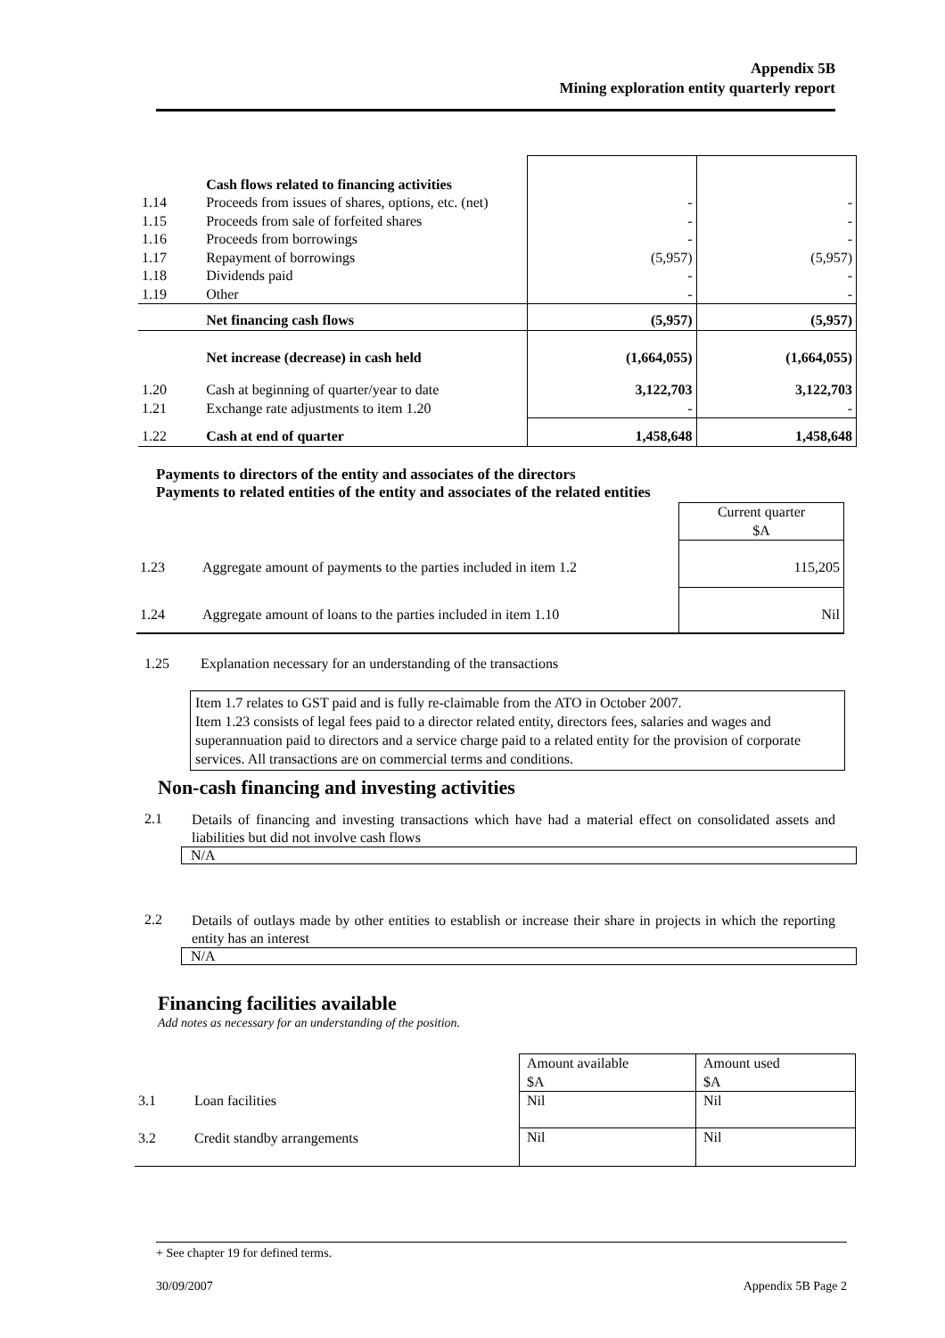Appendix 5B
Mining exploration entity quarterly report
| | Cash flows related to financing activities | | |
| 1.14 | Proceeds from issues of shares, options, etc. (net) | - | - |
| 1.15 | Proceeds from sale of forfeited shares | - | - |
| 1.16 | Proceeds from borrowings | - | - |
| 1.17 | Repayment of borrowings | (5,957) | (5,957) |
| 1.18 | Dividends paid | - | - |
| 1.19 | Other | - | - |
| | Net financing cash flows | (5,957) | (5,957) |
| | Net increase (decrease) in cash held | (1,664,055) | (1,664,055) |
| 1.20 | Cash at beginning of quarter/year to date | 3,122,703 | 3,122,703 |
| 1.21 | Exchange rate adjustments to item 1.20 | - | - |
| 1.22 | Cash at end of quarter | 1,458,648 | 1,458,648 |
Payments to directors of the entity and associates of the directors
Payments to related entities of the entity and associates of the related entities
| | | Current quarter $A |
| 1.23 | Aggregate amount of payments to the parties included in item 1.2 | 115,205 |
| 1.24 | Aggregate amount of loans to the parties included in item 1.10 | Nil |
1.25
Explanation necessary for an understanding of the transactions
Item 1.7 relates to GST paid and is fully re-claimable from the ATO in October 2007.
Item 1.23 consists of legal fees paid to a director related entity, directors fees, salaries and wages and superannuation paid to directors and a service charge paid to a related entity for the provision of corporate services. All transactions are on commercial terms and conditions.
Non-cash financing and investing activities
2.1
Details of financing and investing transactions which have had a material effect on consolidated assets and liabilities but did not involve cash flows
N/A
2.2
Details of outlays made by other entities to establish or increase their share in projects in which the reporting entity has an interest
N/A
Financing facilities available
Add notes as necessary for an understanding of the position.
| | | Amount available $A | Amount used $A |
| 3.1 | Loan facilities | Nil | Nil |
| 3.2 | Credit standby arrangements | Nil | Nil |
+ See chapter 19 for defined terms.
30/09/2007 Appendix 5B Page 2